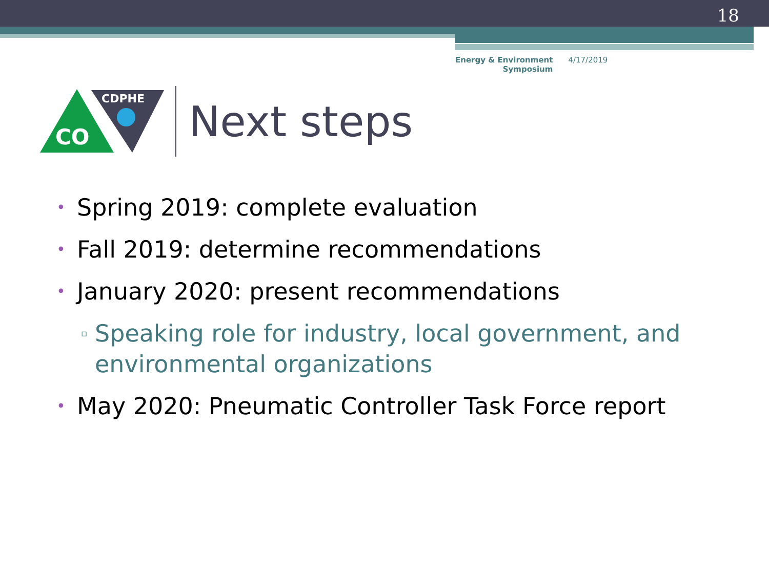18
Energy & Environment
Symposium
4/17/2019
CO
CDPHE
Next steps
• Spring 2019: complete evaluation
• Fall 2019: determine recommendations
• January 2020: present recommendations
▫ Speaking role for industry, local government, and environmental organizations
• May 2020: Pneumatic Controller Task Force report